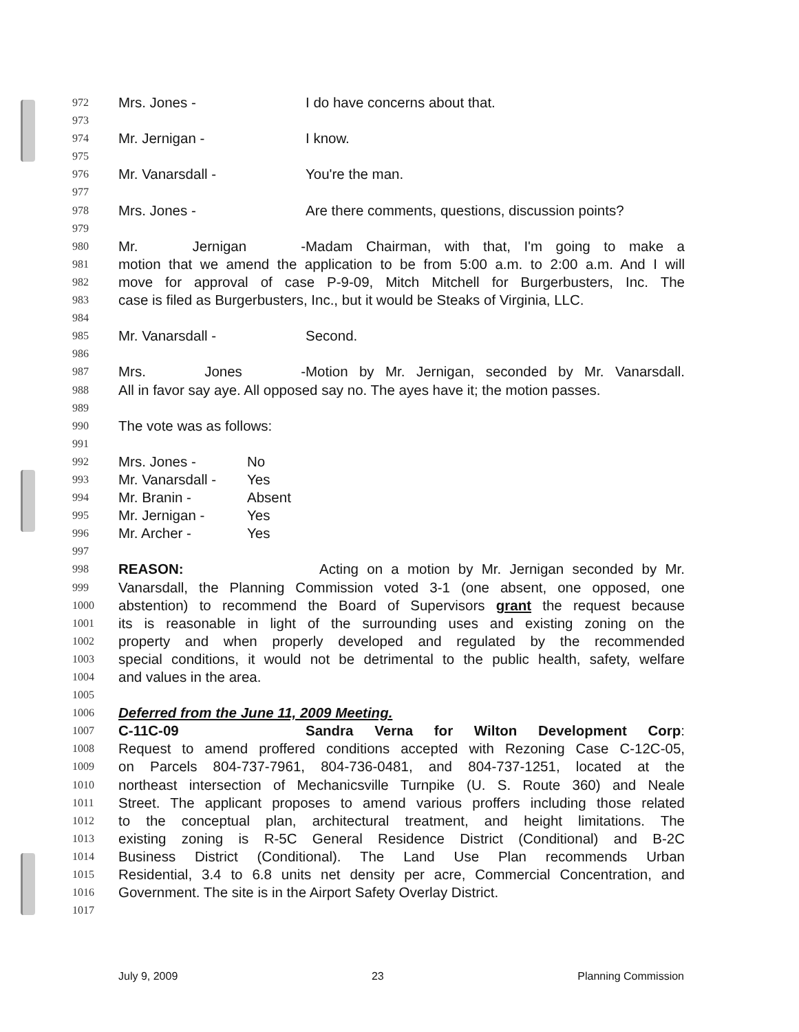972 Mrs. Jones - I do have concerns about that.
973
974 Mr. Jernigan - I know.
975
976 Mr. Vanarsdall - You're the man.
977
978 Mrs. Jones - Are there comments, questions, discussion points?
979
980 Mr. Jernigan - Madam Chairman, with that, I'm going to make a
981 motion that we amend the application to be from 5:00 a.m. to 2:00 a.m. And I will
982 move for approval of case P-9-09, Mitch Mitchell for Burgerbusters, Inc. The
983 case is filed as Burgerbusters, Inc., but it would be Steaks of Virginia, LLC.
984
985 Mr. Vanarsdall - Second.
986
987 Mrs. Jones - Motion by Mr. Jernigan, seconded by Mr. Vanarsdall.
988 All in favor say aye. All opposed say no. The ayes have it; the motion passes.
989
990 The vote was as follows:
991
992 Mrs. Jones - No
993 Mr. Vanarsdall - Yes
994 Mr. Branin - Absent
995 Mr. Jernigan - Yes
996 Mr. Archer - Yes
997
998 REASON: Acting on a motion by Mr. Jernigan seconded by Mr.
999 Vanarsdall, the Planning Commission voted 3-1 (one absent, one opposed, one
1000 abstention) to recommend the Board of Supervisors grant the request because
1001 its is reasonable in light of the surrounding uses and existing zoning on the
1002 property and when properly developed and regulated by the recommended
1003 special conditions, it would not be detrimental to the public health, safety, welfare
1004 and values in the area.
1005
1006 Deferred from the June 11, 2009 Meeting.
1007 C-11C-09 Sandra Verna for Wilton Development Corp:
1008 Request to amend proffered conditions accepted with Rezoning Case C-12C-05,
1009 on Parcels 804-737-7961, 804-736-0481, and 804-737-1251, located at the
1010 northeast intersection of Mechanicsville Turnpike (U. S. Route 360) and Neale
1011 Street. The applicant proposes to amend various proffers including those related
1012 to the conceptual plan, architectural treatment, and height limitations. The
1013 existing zoning is R-5C General Residence District (Conditional) and B-2C
1014 Business District (Conditional). The Land Use Plan recommends Urban
1015 Residential, 3.4 to 6.8 units net density per acre, Commercial Concentration, and
1016 Government. The site is in the Airport Safety Overlay District.
1017
July 9, 2009 23 Planning Commission